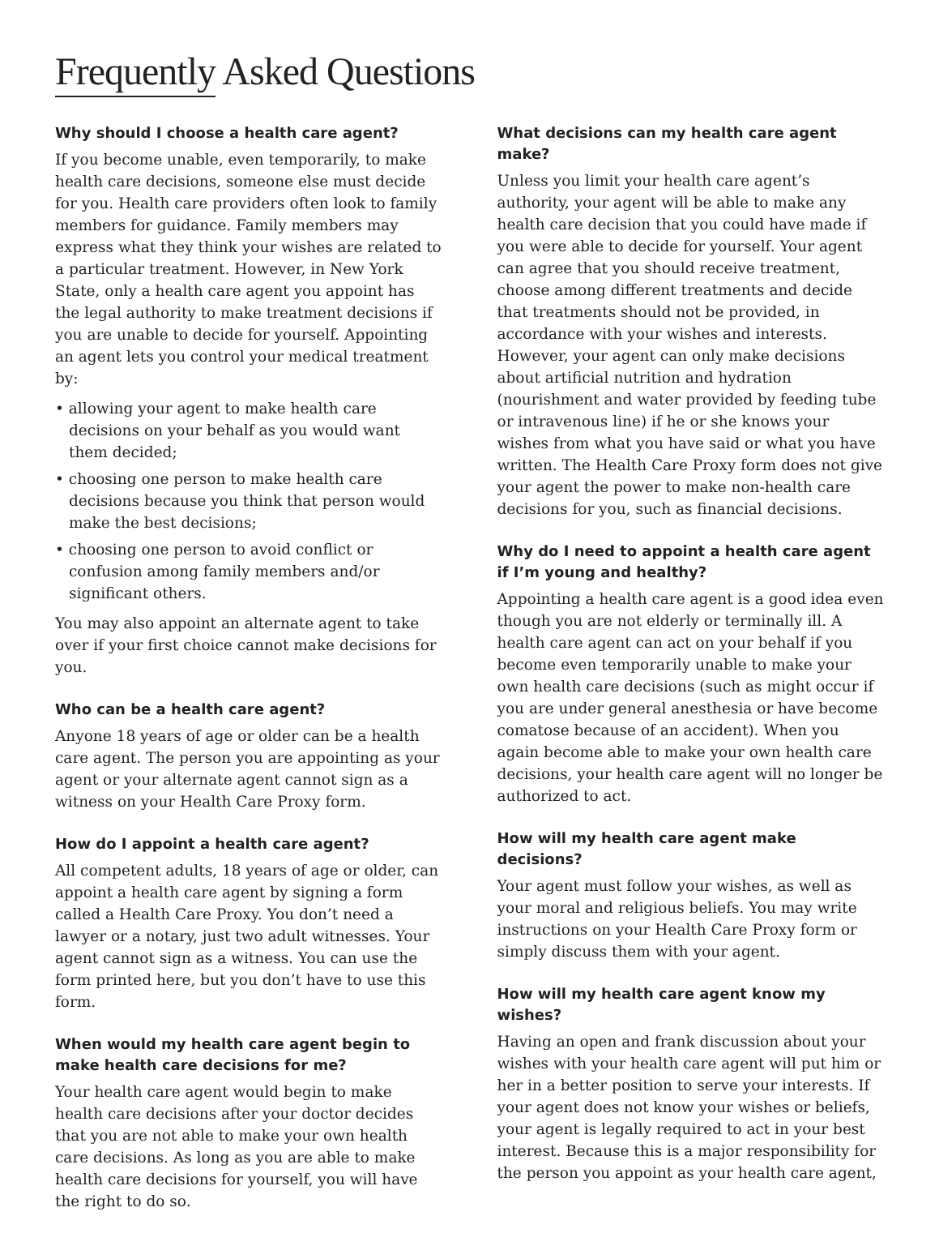Frequently Asked Questions
Why should I choose a health care agent?
If you become unable, even temporarily, to make health care decisions, someone else must decide for you. Health care providers often look to family members for guidance. Family members may express what they think your wishes are related to a particular treatment. However, in New York State, only a health care agent you appoint has the legal authority to make treatment decisions if you are unable to decide for yourself. Appointing an agent lets you control your medical treatment by:
• allowing your agent to make health care decisions on your behalf as you would want them decided;
• choosing one person to make health care decisions because you think that person would make the best decisions;
• choosing one person to avoid conflict or confusion among family members and/or significant others.
You may also appoint an alternate agent to take over if your first choice cannot make decisions for you.
Who can be a health care agent?
Anyone 18 years of age or older can be a health care agent. The person you are appointing as your agent or your alternate agent cannot sign as a witness on your Health Care Proxy form.
How do I appoint a health care agent?
All competent adults, 18 years of age or older, can appoint a health care agent by signing a form called a Health Care Proxy. You don’t need a lawyer or a notary, just two adult witnesses. Your agent cannot sign as a witness. You can use the form printed here, but you don’t have to use this form.
When would my health care agent begin to make health care decisions for me?
Your health care agent would begin to make health care decisions after your doctor decides that you are not able to make your own health care decisions. As long as you are able to make health care decisions for yourself, you will have the right to do so.
What decisions can my health care agent make?
Unless you limit your health care agent’s authority, your agent will be able to make any health care decision that you could have made if you were able to decide for yourself. Your agent can agree that you should receive treatment, choose among different treatments and decide that treatments should not be provided, in accordance with your wishes and interests. However, your agent can only make decisions about artificial nutrition and hydration (nourishment and water provided by feeding tube or intravenous line) if he or she knows your wishes from what you have said or what you have written. The Health Care Proxy form does not give your agent the power to make non-health care decisions for you, such as financial decisions.
Why do I need to appoint a health care agent if I’m young and healthy?
Appointing a health care agent is a good idea even though you are not elderly or terminally ill. A health care agent can act on your behalf if you become even temporarily unable to make your own health care decisions (such as might occur if you are under general anesthesia or have become comatose because of an accident). When you again become able to make your own health care decisions, your health care agent will no longer be authorized to act.
How will my health care agent make decisions?
Your agent must follow your wishes, as well as your moral and religious beliefs. You may write instructions on your Health Care Proxy form or simply discuss them with your agent.
How will my health care agent know my wishes?
Having an open and frank discussion about your wishes with your health care agent will put him or her in a better position to serve your interests. If your agent does not know your wishes or beliefs, your agent is legally required to act in your best interest. Because this is a major responsibility for the person you appoint as your health care agent,